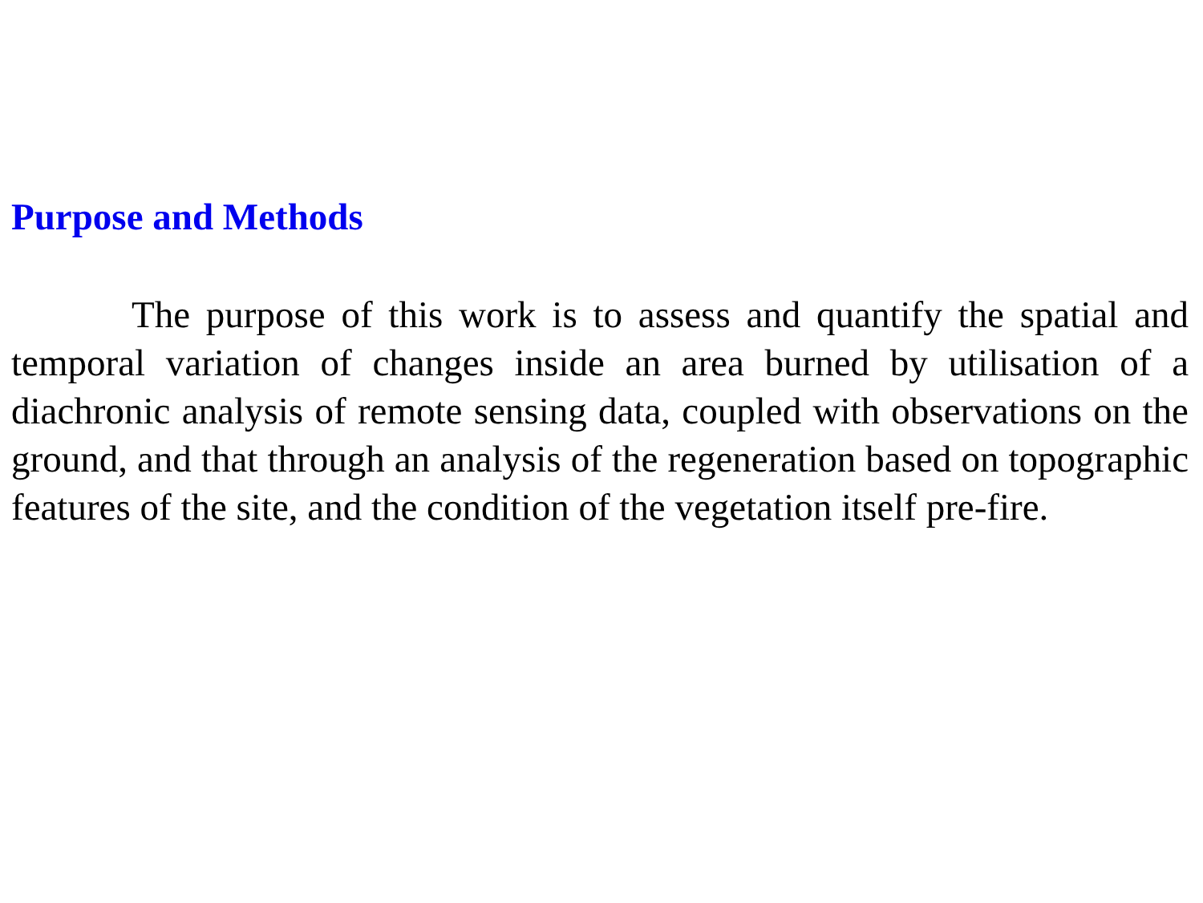Purpose and Methods
The purpose of this work is to assess and quantify the spatial and temporal variation of changes inside an area burned by utilisation of a diachronic analysis of remote sensing data, coupled with observations on the ground, and that through an analysis of the regeneration based on topographic features of the site, and the condition of the vegetation itself pre-fire.